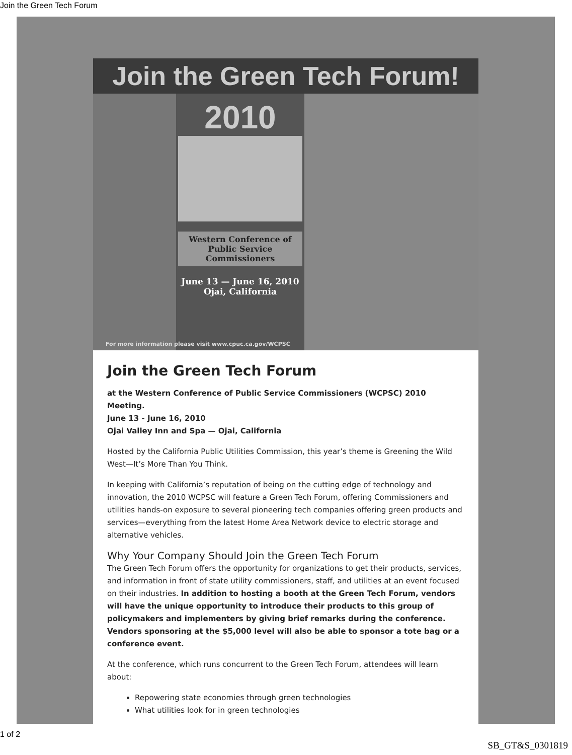Join the Green Tech Forum
Join the Green Tech Forum!
2010
Western Conference of
Public Service Commissioners
June 13 — June 16, 2010
Ojai, California
For more information please visit www.cpuc.ca.gov/WCPSC
Join the Green Tech Forum
at the Western Conference of Public Service Commissioners (WCPSC) 2010 Meeting.
June 13 - June 16, 2010
Ojai Valley Inn and Spa — Ojai, California
Hosted by the California Public Utilities Commission, this year’s theme is Greening the Wild West—It’s More Than You Think.
In keeping with California’s reputation of being on the cutting edge of technology and innovation, the 2010 WCPSC will feature a Green Tech Forum, offering Commissioners and utilities hands-on exposure to several pioneering tech companies offering green products and services—everything from the latest Home Area Network device to electric storage and alternative vehicles.
Why Your Company Should Join the Green Tech Forum
The Green Tech Forum offers the opportunity for organizations to get their products, services, and information in front of state utility commissioners, staff, and utilities at an event focused on their industries. In addition to hosting a booth at the Green Tech Forum, vendors will have the unique opportunity to introduce their products to this group of policymakers and implementers by giving brief remarks during the conference. Vendors sponsoring at the $5,000 level will also be able to sponsor a tote bag or a conference event.
At the conference, which runs concurrent to the Green Tech Forum, attendees will learn about:
Repowering state economies through green technologies
What utilities look for in green technologies
1 of 2
SB_GT&S_0301819